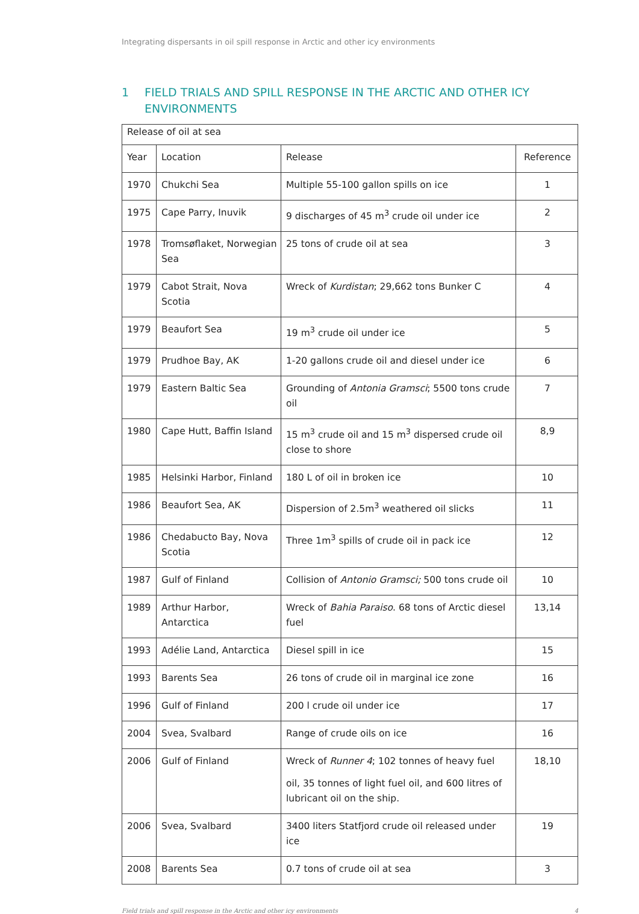Integrating dispersants in oil spill response in Arctic and other icy environments
1 FIELD TRIALS AND SPILL RESPONSE IN THE ARCTIC AND OTHER ICY ENVIRONMENTS
| Release of oil at sea | | | |
| --- | --- | --- | --- |
| Year | Location | Release | Reference |
| 1970 | Chukchi Sea | Multiple 55-100 gallon spills on ice | 1 |
| 1975 | Cape Parry, Inuvik | 9 discharges of 45 m<sup>3</sup> crude oil under ice | 2 |
| 1978 | Tromsøflaket, Norwegian Sea | 25 tons of crude oil at sea | 3 |
| 1979 | Cabot Strait, Nova Scotia | Wreck of Kurdistan ; 29,662 tons Bunker C | 4 |
| 1979 | Beaufort Sea | 19 m<sup>3</sup> crude oil under ice | 5 |
| 1979 | Prudhoe Bay, AK | 1-20 gallons crude oil and diesel under ice | 6 |
| 1979 | Eastern Baltic Sea | Grounding of Antonia Gramsci ; 5500 tons crude oil | 7 |
| 1980 | Cape Hutt, Baffin Island | 15 m<sup>3</sup> crude oil and 15 m<sup>3</sup> dispersed crude oil close to shore | 8,9 |
| 1985 | Helsinki Harbor, Finland | 180 L of oil in broken ice | 10 |
| 1986 | Beaufort Sea, AK | Dispersion of 2.5m<sup>3</sup> weathered oil slicks | 11 |
| 1986 | Chedabucto Bay, Nova Scotia | Three 1m<sup>3</sup> spills of crude oil in pack ice | 12 |
| 1987 | Gulf of Finland | Collision of Antonio Gramsci; 500 tons crude oil | 10 |
| 1989 | Arthur Harbor, Antarctica | Wreck of Bahia Paraiso . 68 tons of Arctic diesel fuel | 13,14 |
| 1993 | Adélie Land, Antarctica | Diesel spill in ice | 15 |
| 1993 | Barents Sea | 26 tons of crude oil in marginal ice zone | 16 |
| 1996 | Gulf of Finland | 200 l crude oil under ice | 17 |
| 2004 | Svea, Svalbard | Range of crude oils on ice | 16 |
| 2006 | Gulf of Finland | Wreck of Runner 4 ; 102 tonnes of heavy fuel oil, 35 tonnes of light fuel oil, and 600 litres of lubricant oil on the ship. | 18,10 |
| 2006 | Svea, Svalbard | 3400 liters Statfjord crude oil released under ice | 19 |
| 2008 | Barents Sea | 0.7 tons of crude oil at sea | 3 |
Field trials and spill response in the Arctic and other icy environments 4